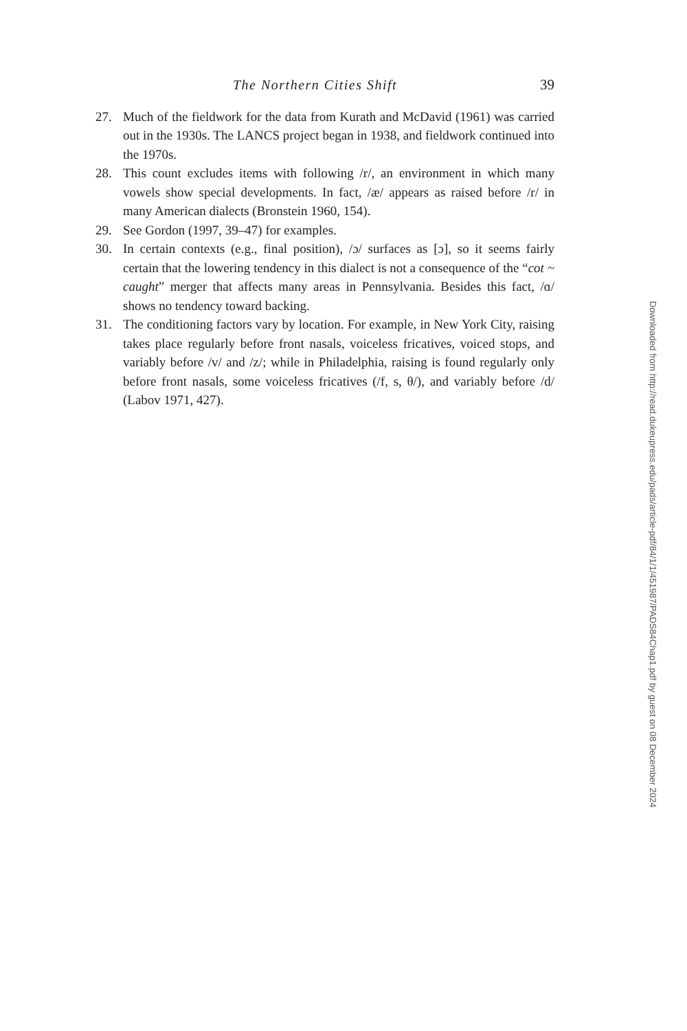The Northern Cities Shift 39
27. Much of the fieldwork for the data from Kurath and McDavid (1961) was carried out in the 1930s. The LANCS project began in 1938, and fieldwork continued into the 1970s.
28. This count excludes items with following /r/, an environment in which many vowels show special developments. In fact, /æ/ appears as raised before /r/ in many American dialects (Bronstein 1960, 154).
29. See Gordon (1997, 39–47) for examples.
30. In certain contexts (e.g., final position), /ɔ/ surfaces as [ɔ], so it seems fairly certain that the lowering tendency in this dialect is not a consequence of the “cot ~ caught” merger that affects many areas in Pennsylvania. Besides this fact, /ɑ/ shows no tendency toward backing.
31. The conditioning factors vary by location. For example, in New York City, raising takes place regularly before front nasals, voiceless fricatives, voiced stops, and variably before /v/ and /z/; while in Philadelphia, raising is found regularly only before front nasals, some voiceless fricatives (/f, s, θ/), and variably before /d/ (Labov 1971, 427).
Downloaded from http://read.dukeupress.edu/pads/article-pdf/84/1/1/451987/PADS84Chap1.pdf by guest on 08 December 2024